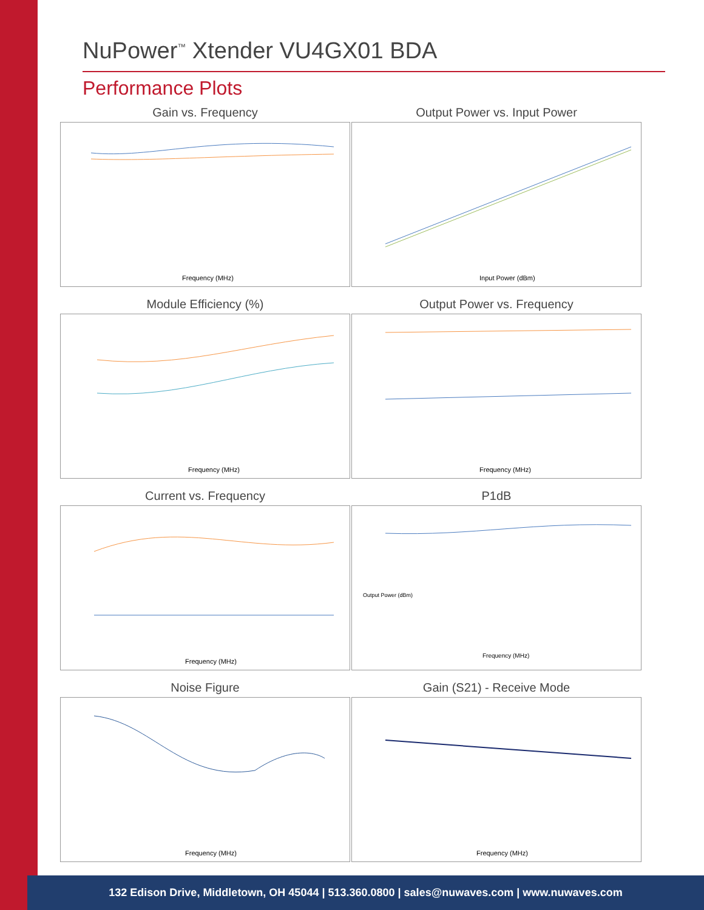NuPower<sup>™</sup> Xtender VU4GX01 BDA
Performance Plots
Gain vs. Frequency
Frequency (MHz)
Output Power vs. Input Power
Input Power (dBm)
Module Efficiency (%)
Frequency (MHz)
Output Power vs. Frequency
Frequency (MHz)
Current vs. Frequency
Frequency (MHz)
P1dB
Frequency (MHz)
Output Power (dBm)
Noise Figure
Frequency (MHz)
Gain (S21) - Receive Mode
Frequency (MHz)
132 Edison Drive, Middletown, OH 45044 | 513.360.0800 | sales@nuwaves.com | www.nuwaves.com